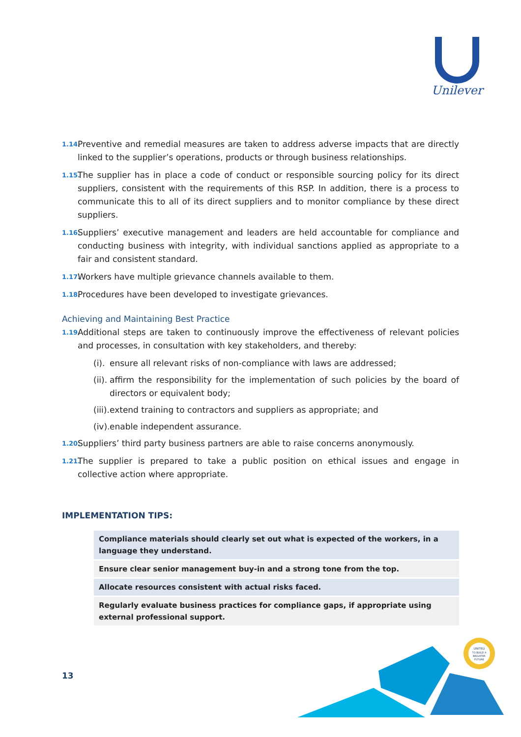Unilever
1.14. Preventive and remedial measures are taken to address adverse impacts that are directly linked to the supplier’s operations, products or through business relationships.
1.15. The supplier has in place a code of conduct or responsible sourcing policy for its direct suppliers, consistent with the requirements of this RSP. In addition, there is a process to communicate this to all of its direct suppliers and to monitor compliance by these direct suppliers.
1.16. Suppliers’ executive management and leaders are held accountable for compliance and conducting business with integrity, with individual sanctions applied as appropriate to a fair and consistent standard.
1.17. Workers have multiple grievance channels available to them.
1.18. Procedures have been developed to investigate grievances.
Achieving and Maintaining Best Practice
1.19. Additional steps are taken to continuously improve the effectiveness of relevant policies and processes, in consultation with key stakeholders, and thereby:
(i). ensure all relevant risks of non-compliance with laws are addressed;
(ii). affirm the responsibility for the implementation of such policies by the board of directors or equivalent body;
(iii). extend training to contractors and suppliers as appropriate; and
(iv). enable independent assurance.
1.20. Suppliers’ third party business partners are able to raise concerns anonymously.
1.21. The supplier is prepared to take a public position on ethical issues and engage in collective action where appropriate.
IMPLEMENTATION TIPS:
| Compliance materials should clearly set out what is expected of the workers, in a language they understand. |
| Ensure clear senior management buy-in and a strong tone from the top. |
| Allocate resources consistent with actual risks faced. |
| Regularly evaluate business practices for compliance gaps, if appropriate using external professional support. |
13
UNITED
TO BUILD A
BRIGHTER
FUTURE